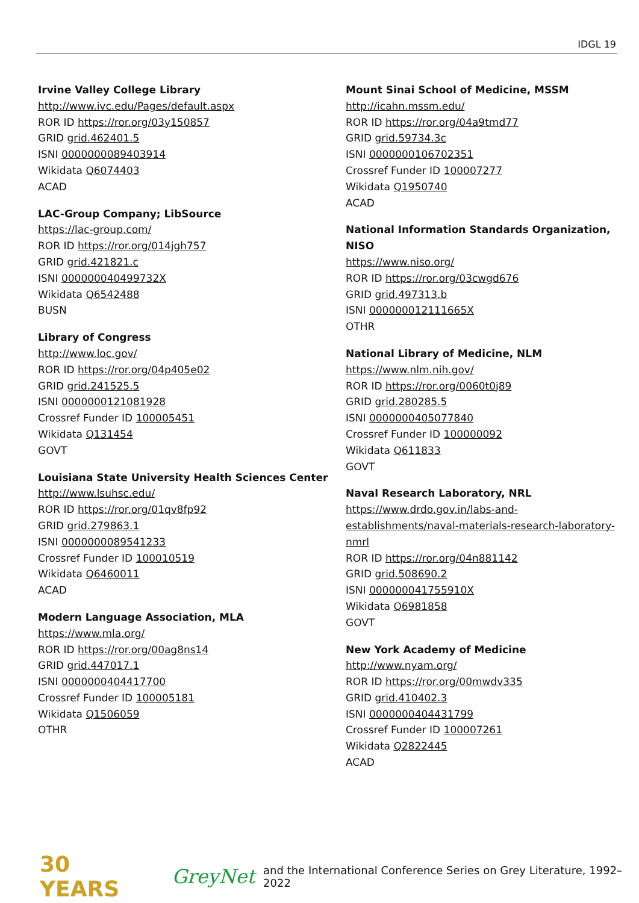IDGL 19
Irvine Valley College Library
http://www.ivc.edu/Pages/default.aspx
ROR ID https://ror.org/03y150857
GRID grid.462401.5
ISNI 0000000089403914
Wikidata Q6074403
ACAD
LAC-Group Company; LibSource
https://lac-group.com/
ROR ID https://ror.org/014jgh757
GRID grid.421821.c
ISNI 000000040499732X
Wikidata Q6542488
BUSN
Library of Congress
http://www.loc.gov/
ROR ID https://ror.org/04p405e02
GRID grid.241525.5
ISNI 0000000121081928
Crossref Funder ID 100005451
Wikidata Q131454
GOVT
Louisiana State University Health Sciences Center
http://www.lsuhsc.edu/
ROR ID https://ror.org/01qv8fp92
GRID grid.279863.1
ISNI 0000000089541233
Crossref Funder ID 100010519
Wikidata Q6460011
ACAD
Modern Language Association, MLA
https://www.mla.org/
ROR ID https://ror.org/00ag8ns14
GRID grid.447017.1
ISNI 0000000404417700
Crossref Funder ID 100005181
Wikidata Q1506059
OTHR
Mount Sinai School of Medicine, MSSM
http://icahn.mssm.edu/
ROR ID https://ror.org/04a9tmd77
GRID grid.59734.3c
ISNI 0000000106702351
Crossref Funder ID 100007277
Wikidata Q1950740
ACAD
National Information Standards Organization, NISO
https://www.niso.org/
ROR ID https://ror.org/03cwgd676
GRID grid.497313.b
ISNI 000000012111665X
OTHR
National Library of Medicine, NLM
https://www.nlm.nih.gov/
ROR ID https://ror.org/0060t0j89
GRID grid.280285.5
ISNI 0000000405077840
Crossref Funder ID 100000092
Wikidata Q611833
GOVT
Naval Research Laboratory, NRL
https://www.drdo.gov.in/labs-and-establishments/naval-materials-research-laboratory-nmrl
ROR ID https://ror.org/04n881142
GRID grid.508690.2
ISNI 000000041755910X
Wikidata Q6981858
GOVT
New York Academy of Medicine
http://www.nyam.org/
ROR ID https://ror.org/00mwdv335
GRID grid.410402.3
ISNI 0000000404431799
Crossref Funder ID 100007261
Wikidata Q2822445
ACAD
30 YEARS GreyNet and the International Conference Series on Grey Literature, 1992–2022